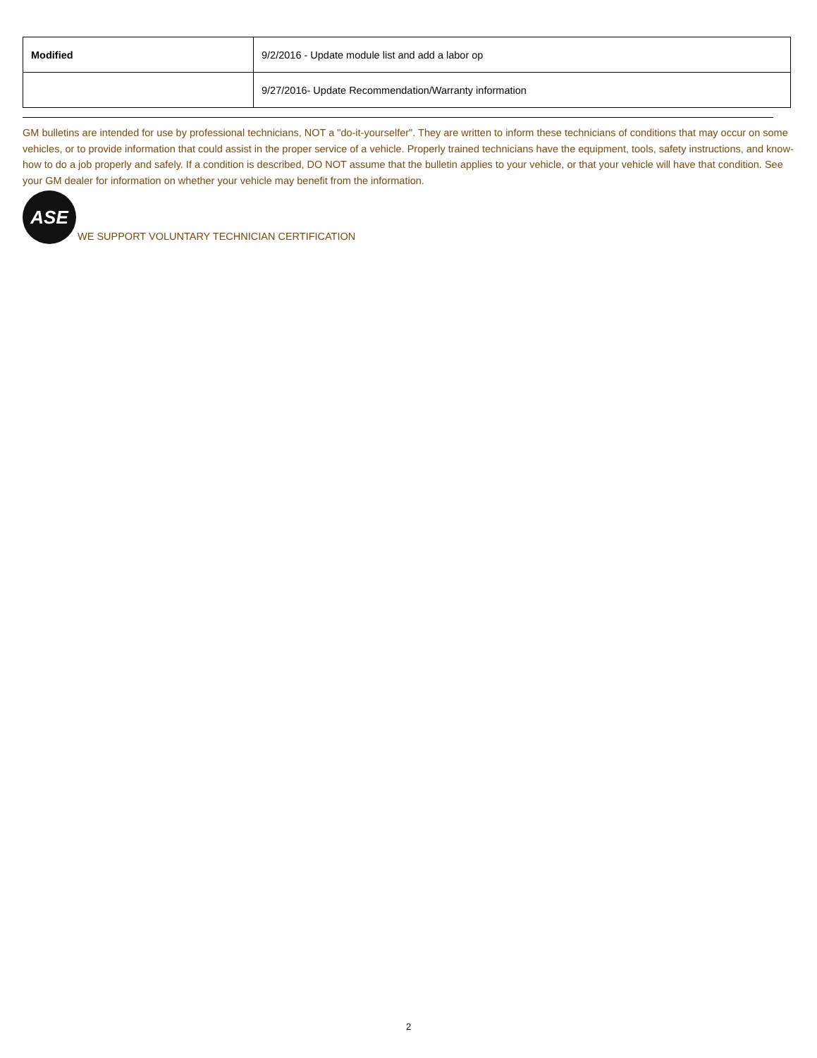| Modified | 9/2/2016 - Update module list and add a labor op |
| | 9/27/2016- Update Recommendation/Warranty information |
GM bulletins are intended for use by professional technicians, NOT a "do-it-yourselfer". They are written to inform these technicians of conditions that may occur on some vehicles, or to provide information that could assist in the proper service of a vehicle. Properly trained technicians have the equipment, tools, safety instructions, and know-how to do a job properly and safely. If a condition is described, DO NOT assume that the bulletin applies to your vehicle, or that your vehicle will have that condition. See your GM dealer for information on whether your vehicle may benefit from the information.
ASE
WE SUPPORT VOLUNTARY TECHNICIAN CERTIFICATION
2